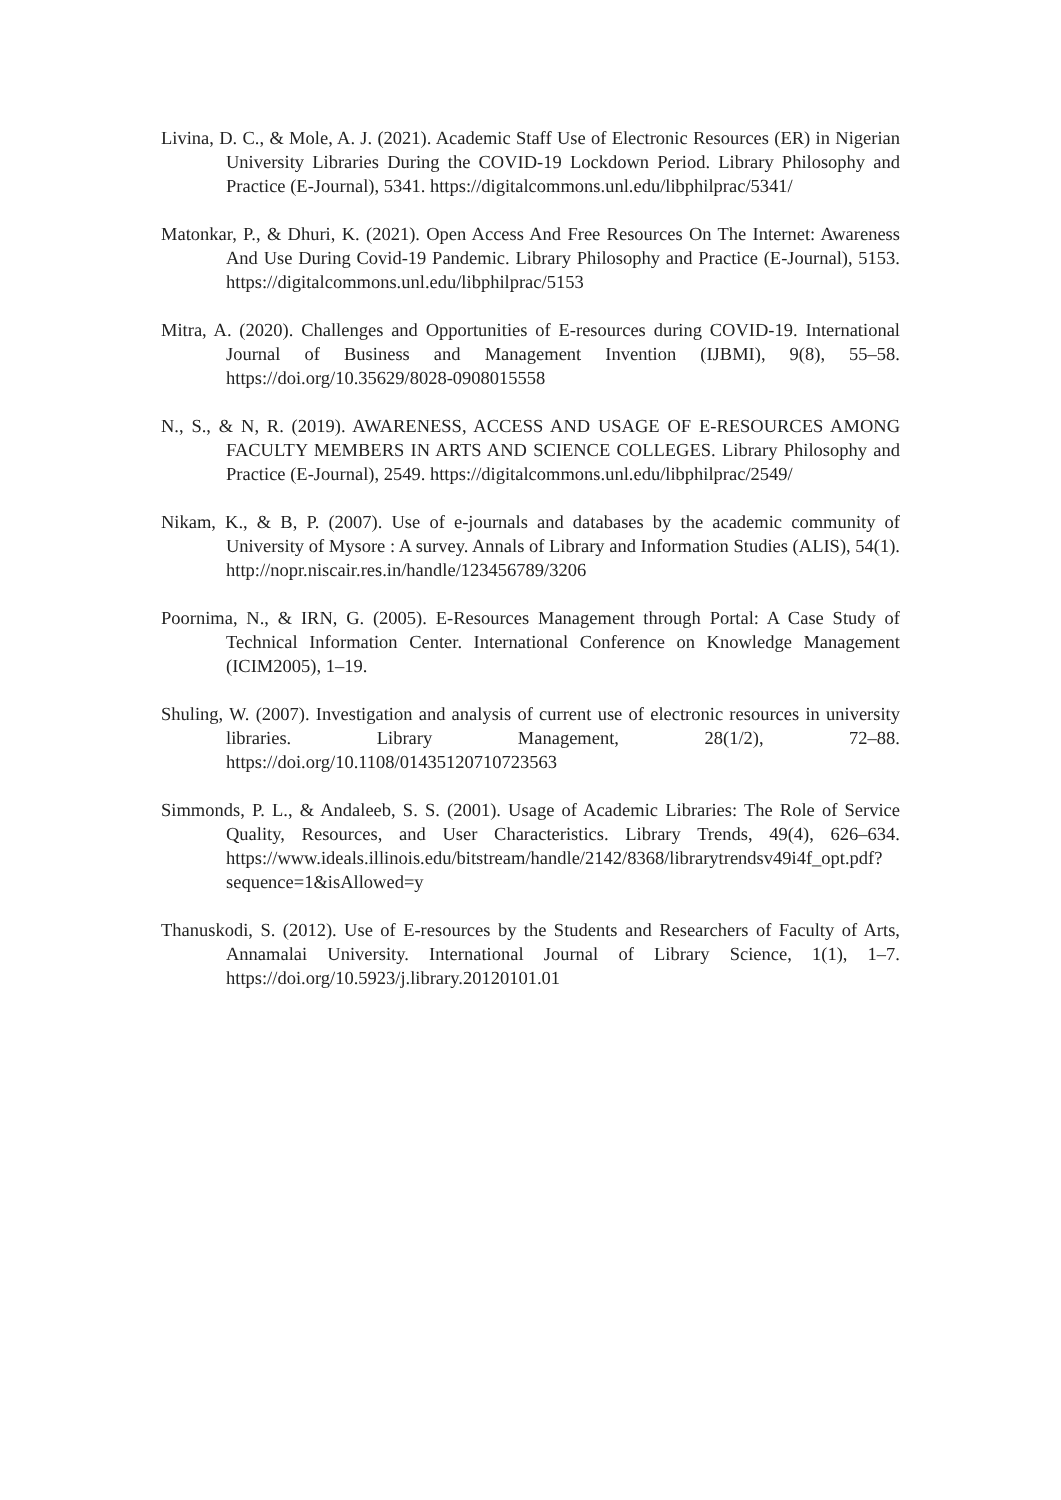Livina, D. C., & Mole, A. J. (2021). Academic Staff Use of Electronic Resources (ER) in Nigerian University Libraries During the COVID-19 Lockdown Period. Library Philosophy and Practice (E-Journal), 5341. https://digitalcommons.unl.edu/libphilprac/5341/
Matonkar, P., & Dhuri, K. (2021). Open Access And Free Resources On The Internet: Awareness And Use During Covid-19 Pandemic. Library Philosophy and Practice (E-Journal), 5153. https://digitalcommons.unl.edu/libphilprac/5153
Mitra, A. (2020). Challenges and Opportunities of E-resources during COVID-19. International Journal of Business and Management Invention (IJBMI), 9(8), 55–58. https://doi.org/10.35629/8028-0908015558
N., S., & N, R. (2019). AWARENESS, ACCESS AND USAGE OF E-RESOURCES AMONG FACULTY MEMBERS IN ARTS AND SCIENCE COLLEGES. Library Philosophy and Practice (E-Journal), 2549. https://digitalcommons.unl.edu/libphilprac/2549/
Nikam, K., & B, P. (2007). Use of e-journals and databases by the academic community of University of Mysore : A survey. Annals of Library and Information Studies (ALIS), 54(1). http://nopr.niscair.res.in/handle/123456789/3206
Poornima, N., & IRN, G. (2005). E-Resources Management through Portal: A Case Study of Technical Information Center. International Conference on Knowledge Management (ICIM2005), 1–19.
Shuling, W. (2007). Investigation and analysis of current use of electronic resources in university libraries. Library Management, 28(1/2), 72–88. https://doi.org/10.1108/01435120710723563
Simmonds, P. L., & Andaleeb, S. S. (2001). Usage of Academic Libraries: The Role of Service Quality, Resources, and User Characteristics. Library Trends, 49(4), 626–634. https://www.ideals.illinois.edu/bitstream/handle/2142/8368/librarytrendsv49i4f_opt.pdf?sequence=1&isAllowed=y
Thanuskodi, S. (2012). Use of E-resources by the Students and Researchers of Faculty of Arts, Annamalai University. International Journal of Library Science, 1(1), 1–7. https://doi.org/10.5923/j.library.20120101.01